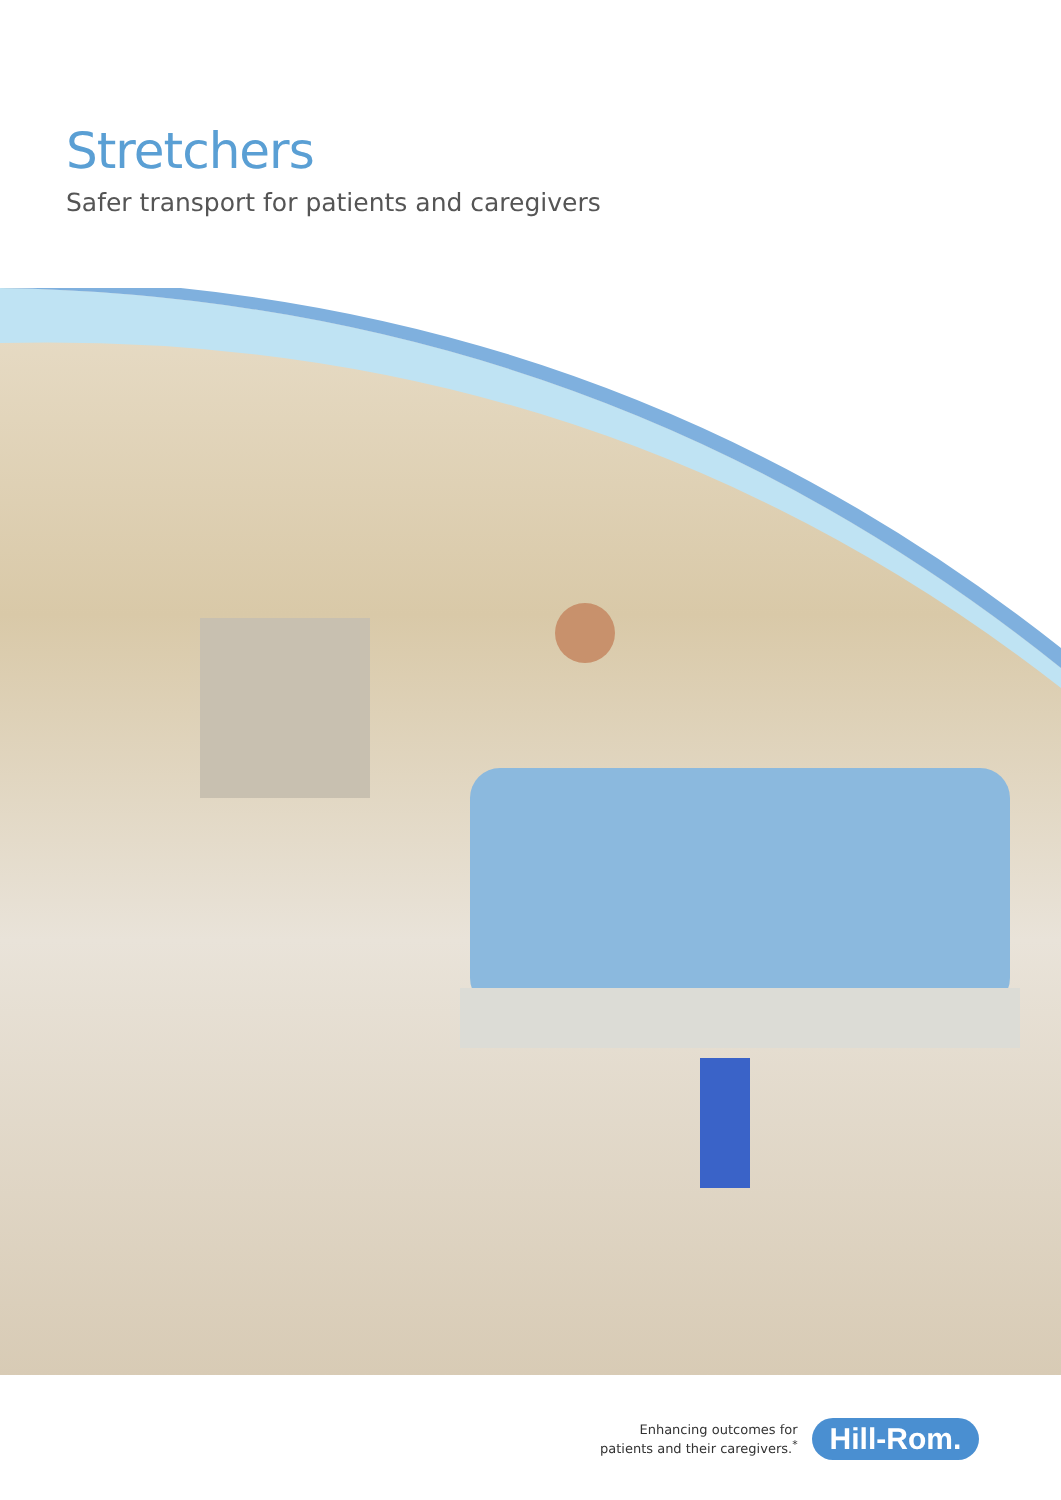Stretchers
Safer transport for patients and caregivers
Enhancing outcomes for
patients and their caregivers.<sup>*</sup>
Hill-Rom.